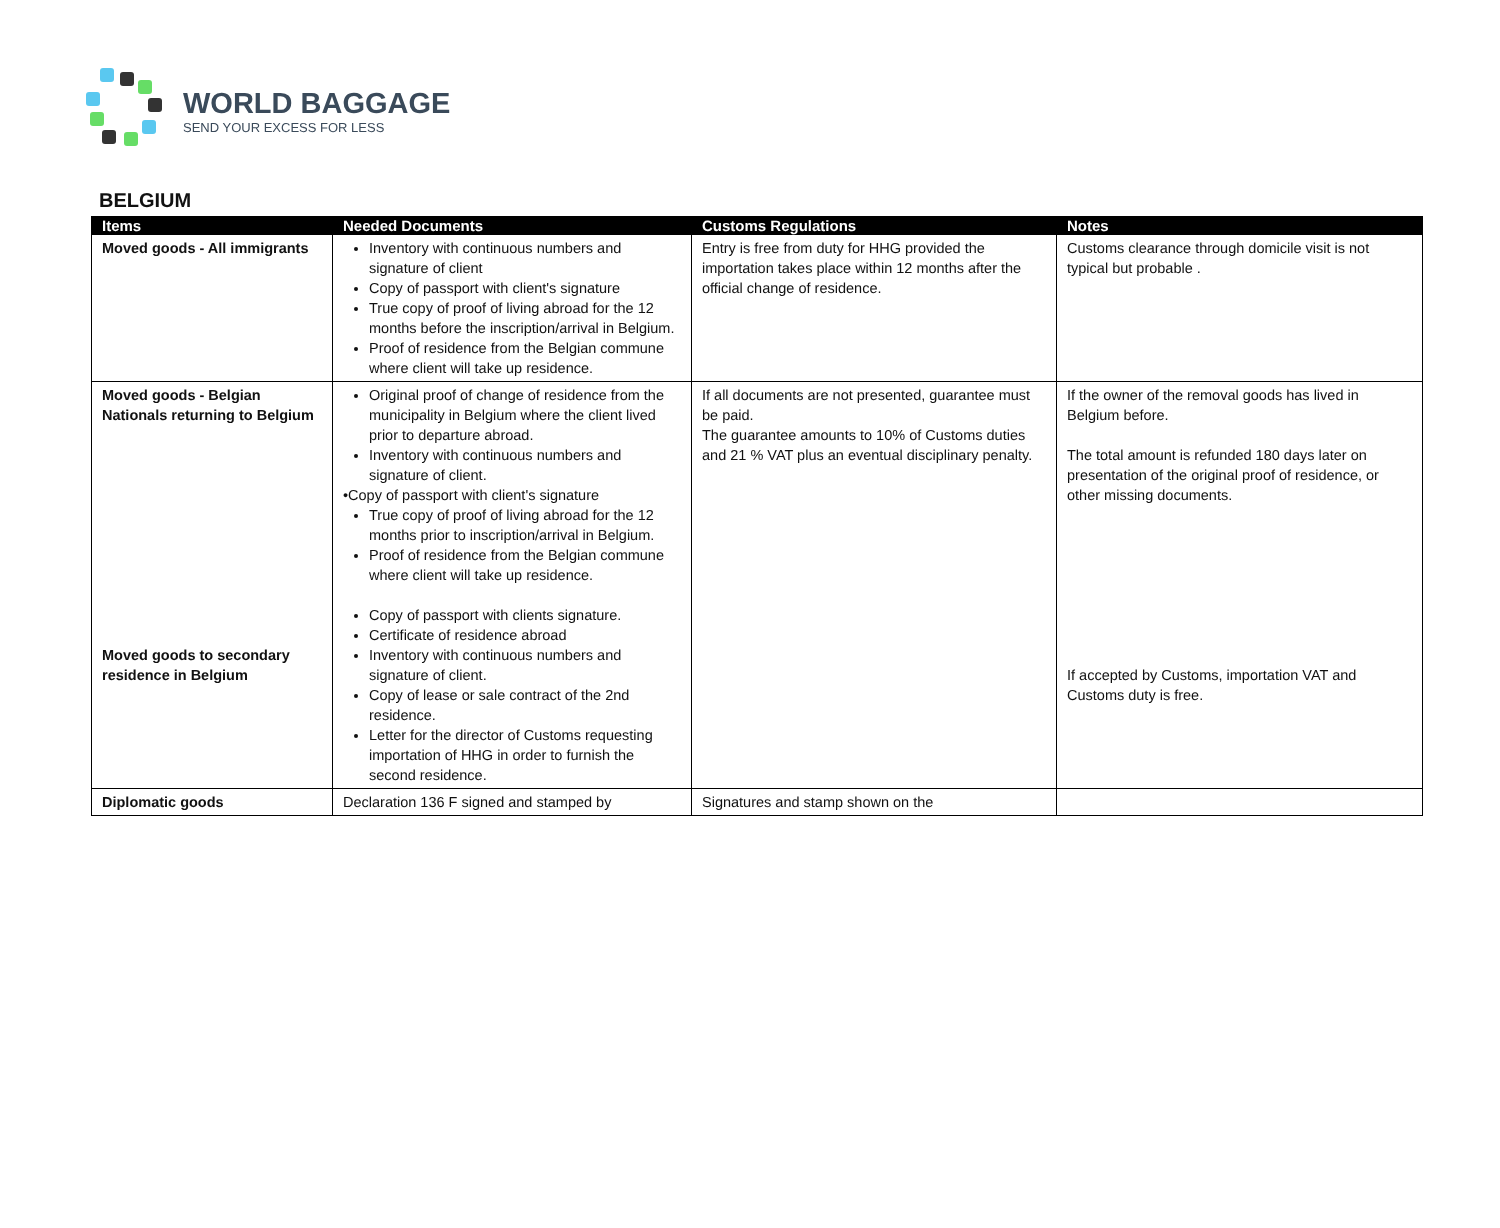WORLD BAGGAGE
SEND YOUR EXCESS FOR LESS
BELGIUM
| Items | Needed Documents | Customs Regulations | Notes |
| --- | --- | --- | --- |
| Moved goods - All immigrants | Inventory with continuous numbers and signature of client Copy of passport with client's signature True copy of proof of living abroad for the 12 months before the inscription/arrival in Belgium. Proof of residence from the Belgian commune where client will take up residence. | Entry is free from duty for HHG provided the importation takes place within 12 months after the official change of residence. | Customs clearance through domicile visit is not typical but probable . |
| Moved goods - Belgian Nationals returning to Belgium Moved goods to secondary residence in Belgium | Original proof of change of residence from the municipality in Belgium where the client lived prior to departure abroad. Inventory with continuous numbers and signature of client. •Copy of passport with client's signature True copy of proof of living abroad for the 12 months prior to inscription/arrival in Belgium. Proof of residence from the Belgian commune where client will take up residence. Copy of passport with clients signature. Certificate of residence abroad Inventory with continuous numbers and signature of client. Copy of lease or sale contract of the 2nd residence. Letter for the director of Customs requesting importation of HHG in order to furnish the second residence. | If all documents are not presented, guarantee must be paid. The guarantee amounts to 10% of Customs duties and 21 % VAT plus an eventual disciplinary penalty. | If the owner of the removal goods has lived in Belgium before. The total amount is refunded 180 days later on presentation of the original proof of residence, or other missing documents. If accepted by Customs, importation VAT and Customs duty is free. |
| Diplomatic goods | Declaration 136 F signed and stamped by | Signatures and stamp shown on the | |